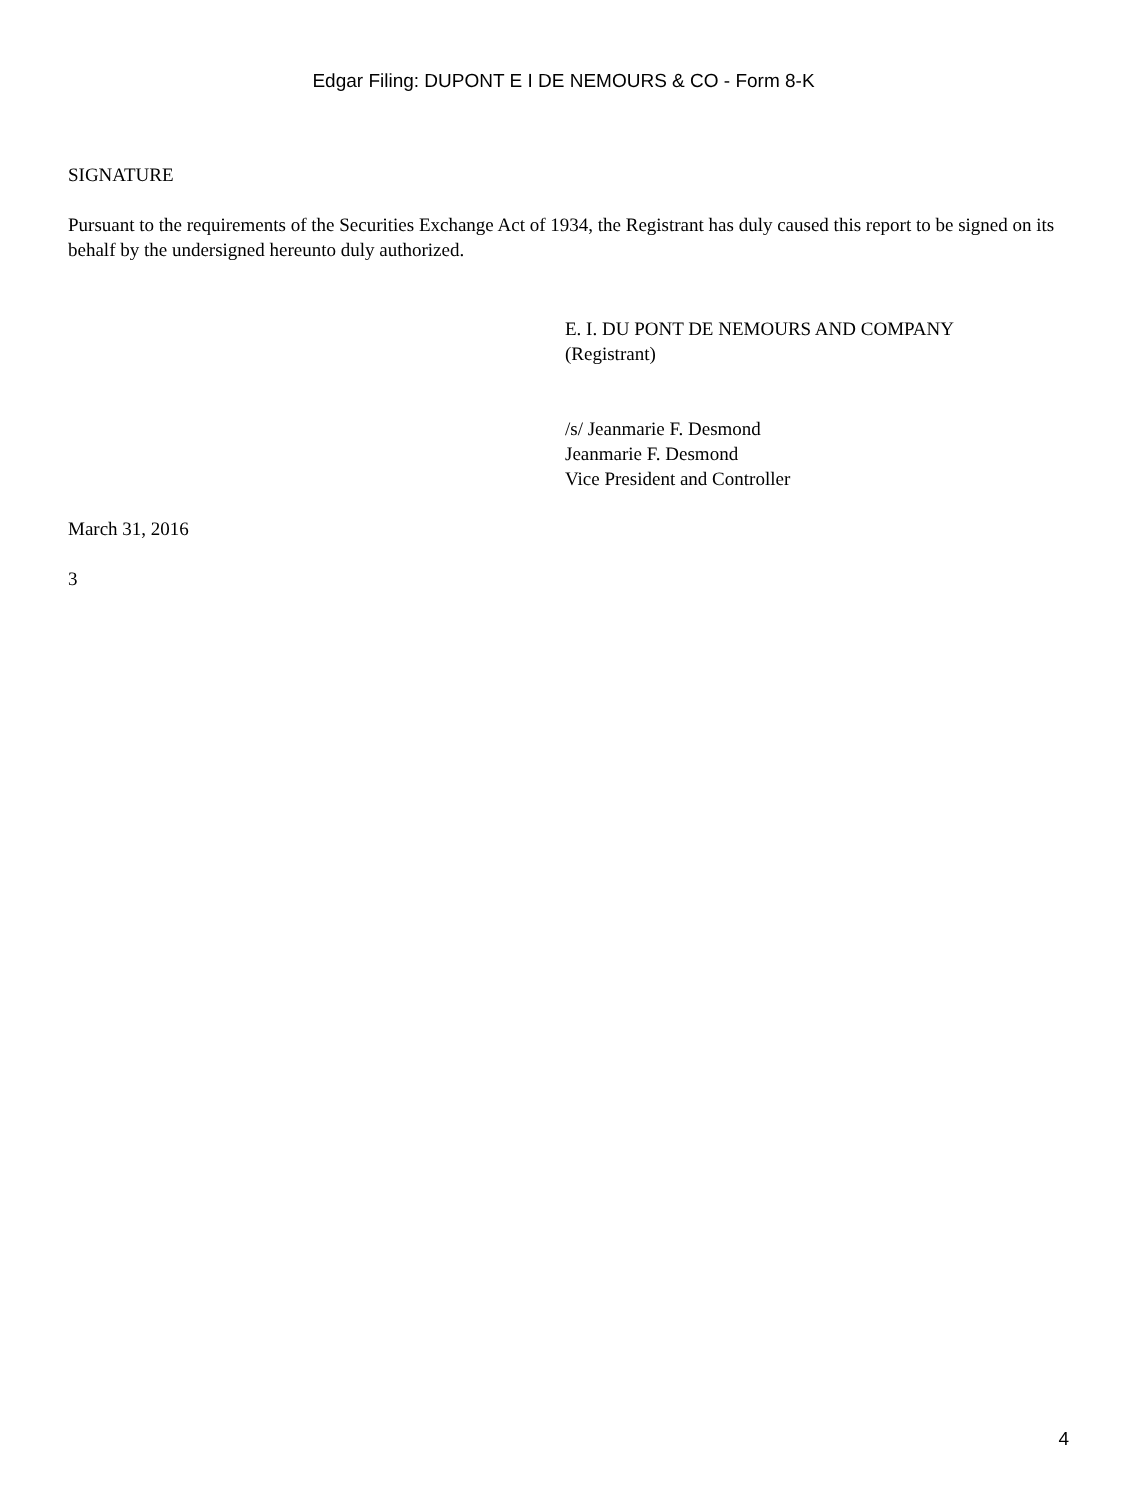Edgar Filing: DUPONT E I DE NEMOURS & CO - Form 8-K
SIGNATURE
Pursuant to the requirements of the Securities Exchange Act of 1934, the Registrant has duly caused this report to be signed on its behalf by the undersigned hereunto duly authorized.
E. I. DU PONT DE NEMOURS AND COMPANY
(Registrant)
/s/ Jeanmarie F. Desmond
Jeanmarie F. Desmond
Vice President and Controller
March 31, 2016
3
4